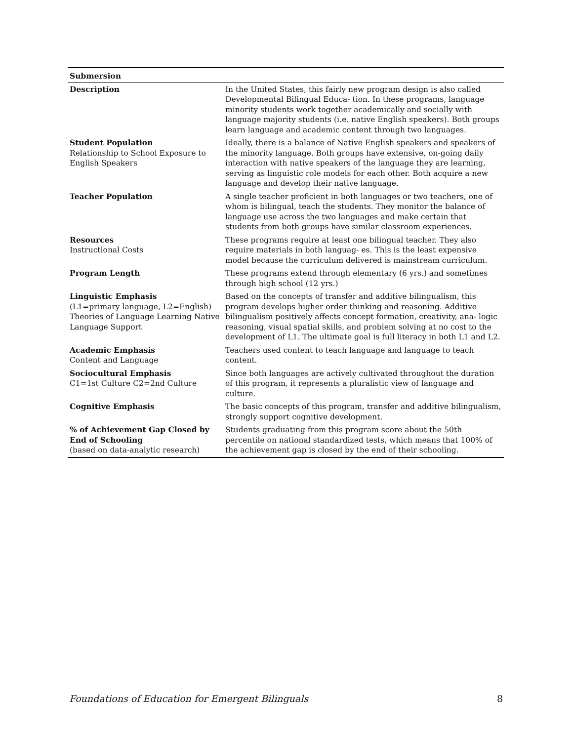| Submersion | |
| --- | --- |
| Description | In the United States, this fairly new program design is also called Developmental Bilingual Educa- tion. In these programs, language minority students work together academically and socially with language majority students (i.e. native English speakers). Both groups learn language and academic content through two languages. |
| Student Population Relationship to School Exposure to English Speakers | Ideally, there is a balance of Native English speakers and speakers of the minority language. Both groups have extensive, on-going daily interaction with native speakers of the language they are learning, serving as linguistic role models for each other. Both acquire a new language and develop their native language. |
| Teacher Population | A single teacher proficient in both languages or two teachers, one of whom is bilingual, teach the students. They monitor the balance of language use across the two languages and make certain that students from both groups have similar classroom experiences. |
| Resources Instructional Costs | These programs require at least one bilingual teacher. They also require materials in both languag- es. This is the least expensive model because the curriculum delivered is mainstream curriculum. |
| Program Length | These programs extend through elementary (6 yrs.) and sometimes through high school (12 yrs.) |
| Linguistic Emphasis (L1=primary language, L2=English) Theories of Language Learning Native Language Support | Based on the concepts of transfer and additive bilingualism, this program develops higher order thinking and reasoning. Additive bilingualism positively affects concept formation, creativity, ana- logic reasoning, visual spatial skills, and problem solving at no cost to the development of L1. The ultimate goal is full literacy in both L1 and L2. |
| Academic Emphasis Content and Language | Teachers used content to teach language and language to teach content. |
| Sociocultural Emphasis C1=1st Culture C2=2nd Culture | Since both languages are actively cultivated throughout the duration of this program, it represents a pluralistic view of language and culture. |
| Cognitive Emphasis | The basic concepts of this program, transfer and additive bilingualism, strongly support cognitive development. |
| % of Achievement Gap Closed by End of Schooling (based on data-analytic research) | Students graduating from this program score about the 50th percentile on national standardized tests, which means that 100% of the achievement gap is closed by the end of their schooling. |
Foundations of Education for Emergent Bilinguals 8